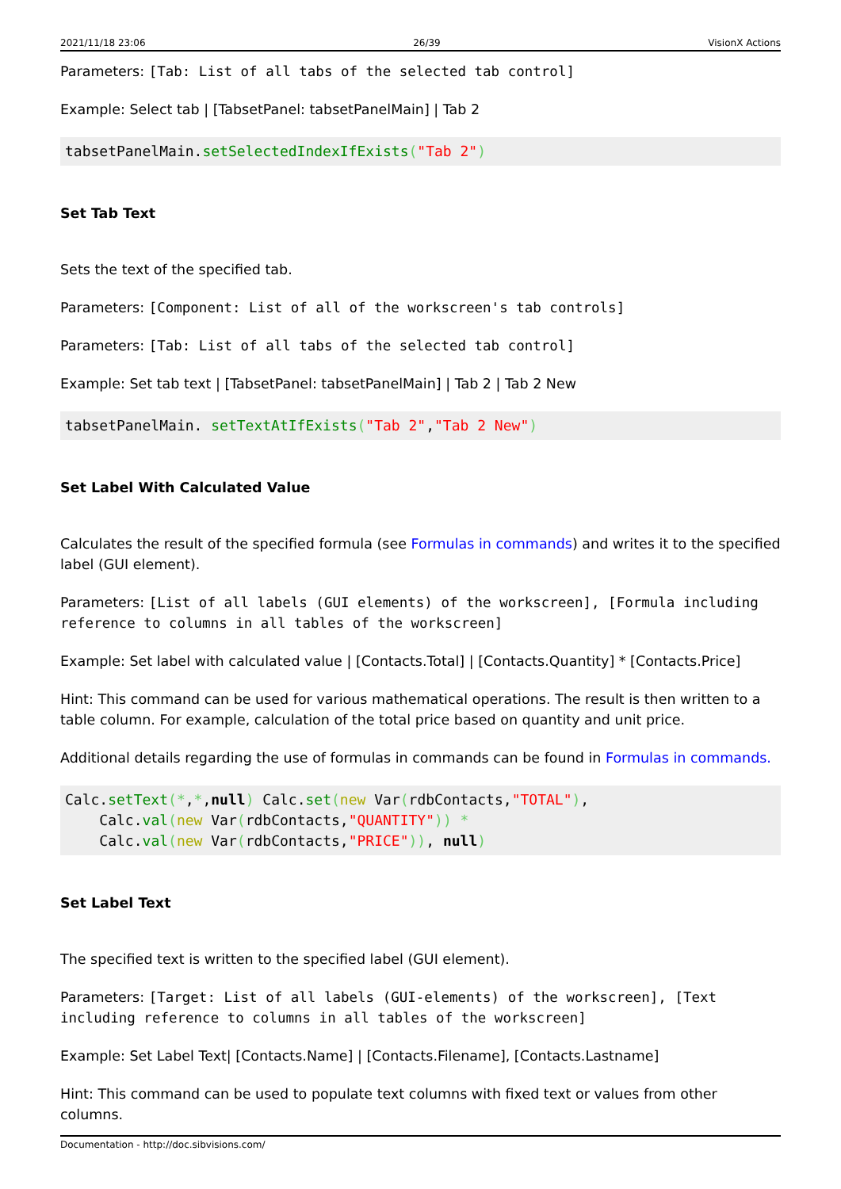2021/11/18 23:06 26/39 VisionX Actions
Parameters: [Tab: List of all tabs of the selected tab control]
Example: Select tab | [TabsetPanel: tabsetPanelMain] | Tab 2
tabsetPanelMain.setSelectedIndexIfExists("Tab 2")
Set Tab Text
Sets the text of the specified tab.
Parameters: [Component: List of all of the workscreen's tab controls]
Parameters: [Tab: List of all tabs of the selected tab control]
Example: Set tab text | [TabsetPanel: tabsetPanelMain] | Tab 2 | Tab 2 New
tabsetPanelMain. setTextAtIfExists("Tab 2","Tab 2 New")
Set Label With Calculated Value
Calculates the result of the specified formula (see Formulas in commands) and writes it to the specified label (GUI element).
Parameters: [List of all labels (GUI elements) of the workscreen], [Formula including reference to columns in all tables of the workscreen]
Example: Set label with calculated value | [Contacts.Total] | [Contacts.Quantity] * [Contacts.Price]
Hint: This command can be used for various mathematical operations. The result is then written to a table column. For example, calculation of the total price based on quantity and unit price.
Additional details regarding the use of formulas in commands can be found in Formulas in commands.
Calc.setText(*,*,null) Calc.set(new Var(rdbContacts,"TOTAL"),
    Calc.val(new Var(rdbContacts,"QUANTITY")) *
    Calc.val(new Var(rdbContacts,"PRICE")), null)
Set Label Text
The specified text is written to the specified label (GUI element).
Parameters: [Target: List of all labels (GUI-elements) of the workscreen], [Text including reference to columns in all tables of the workscreen]
Example: Set Label Text| [Contacts.Name] | [Contacts.Filename], [Contacts.Lastname]
Hint: This command can be used to populate text columns with fixed text or values from other columns.
Documentation - http://doc.sibvisions.com/